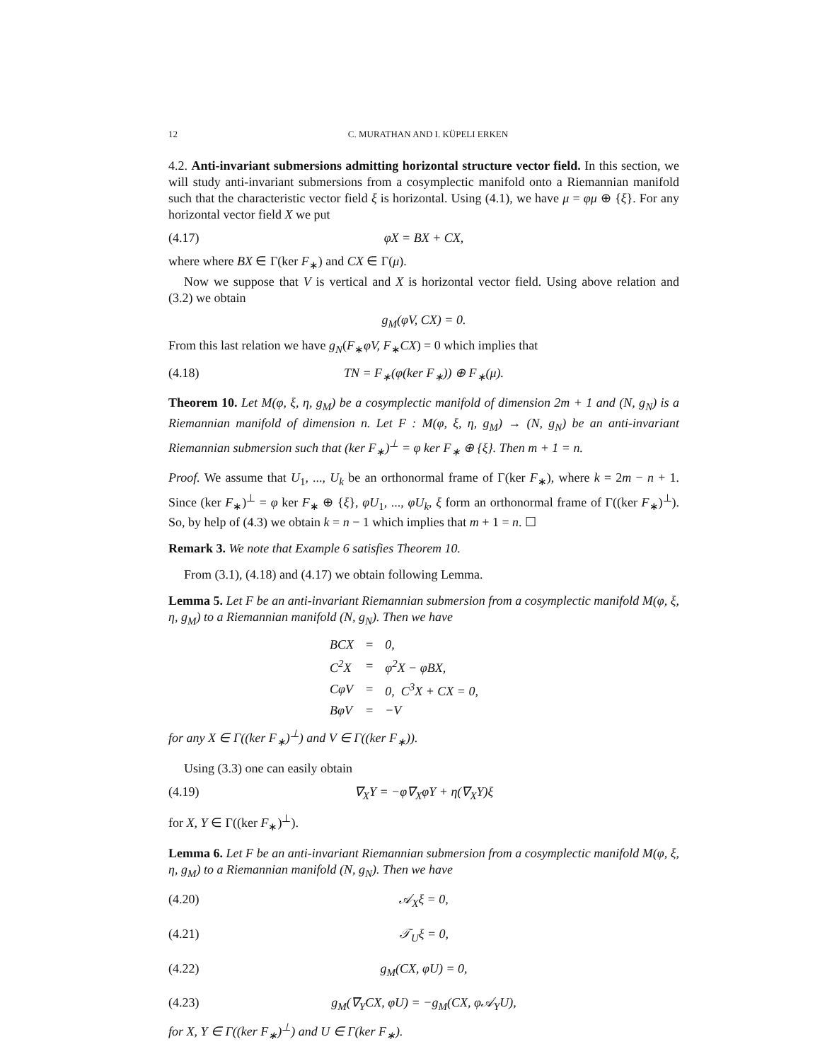12 C. MURATHAN AND I. KÜPELI ERKEN
4.2. Anti-invariant submersions admitting horizontal structure vector field. In this section, we will study anti-invariant submersions from a cosymplectic manifold onto a Riemannian manifold such that the characteristic vector field ξ is horizontal. Using (4.1), we have μ = φμ ⊕ {ξ}. For any horizontal vector field X we put
(4.17) φX = BX + CX,
where where BX ∈ Γ(ker F<sub>∗</sub>) and CX ∈ Γ(μ).
Now we suppose that V is vertical and X is horizontal vector field. Using above relation and (3.2) we obtain
g<sub>M</sub>(φV, CX) = 0.
From this last relation we have g<sub>N</sub>(F<sub>∗</sub>φV, F<sub>∗</sub>CX) = 0 which implies that
(4.18) TN = F<sub>∗</sub>(φ(ker F<sub>∗</sub>)) ⊕ F<sub>∗</sub>(μ).
Theorem 10. Let M(φ, ξ, η, g<sub>M</sub>) be a cosymplectic manifold of dimension 2m + 1 and (N, g<sub>N</sub>) is a Riemannian manifold of dimension n. Let F : M(φ, ξ, η, g<sub>M</sub>) → (N, g<sub>N</sub>) be an anti-invariant Riemannian submersion such that (ker F<sub>∗</sub>)<sup>⊥</sup> = φ ker F<sub>∗</sub> ⊕ {ξ}. Then m + 1 = n.
Proof. We assume that U<sub>1</sub>, ..., U<sub>k</sub> be an orthonormal frame of Γ(ker F<sub>∗</sub>), where k = 2m − n + 1. Since (ker F<sub>∗</sub>)<sup>⊥</sup> = φ ker F<sub>∗</sub> ⊕ {ξ}, φU<sub>1</sub>, ..., φU<sub>k</sub>, ξ form an orthonormal frame of Γ((ker F<sub>∗</sub>)<sup>⊥</sup>). So, by help of (4.3) we obtain k = n − 1 which implies that m + 1 = n. ☐
Remark 3. We note that Example 6 satisfies Theorem 10.
From (3.1), (4.18) and (4.17) we obtain following Lemma.
Lemma 5. Let F be an anti-invariant Riemannian submersion from a cosymplectic manifold M(φ, ξ, η, g<sub>M</sub>) to a Riemannian manifold (N, g<sub>N</sub>). Then we have
| BCX | = | 0, |
| C<sup>2</sup>X | = | φ<sup>2</sup>X − φBX, |
| CφV | = | 0, C<sup>3</sup>X + CX = 0, |
| BφV | = | −V |
for any X ∈ Γ((ker F<sub>∗</sub>)<sup>⊥</sup>) and V ∈ Γ((ker F<sub>∗</sub>)).
Using (3.3) one can easily obtain
(4.19) ∇<sub>X</sub>Y = −φ∇<sub>X</sub>φY + η(∇<sub>X</sub>Y)ξ
for X, Y ∈ Γ((ker F<sub>∗</sub>)<sup>⊥</sup>).
Lemma 6. Let F be an anti-invariant Riemannian submersion from a cosymplectic manifold M(φ, ξ, η, g<sub>M</sub>) to a Riemannian manifold (N, g<sub>N</sub>). Then we have
(4.20) 𝒜<sub>X</sub>ξ = 0,
(4.21) 𝒯<sub>U</sub>ξ = 0,
(4.22) g<sub>M</sub>(CX, φU) = 0,
(4.23) g<sub>M</sub>(∇<sub>Y</sub>CX, φU) = −g<sub>M</sub>(CX, φ𝒜<sub>Y</sub>U),
for X, Y ∈ Γ((ker F<sub>∗</sub>)<sup>⊥</sup>) and U ∈ Γ(ker F<sub>∗</sub>).